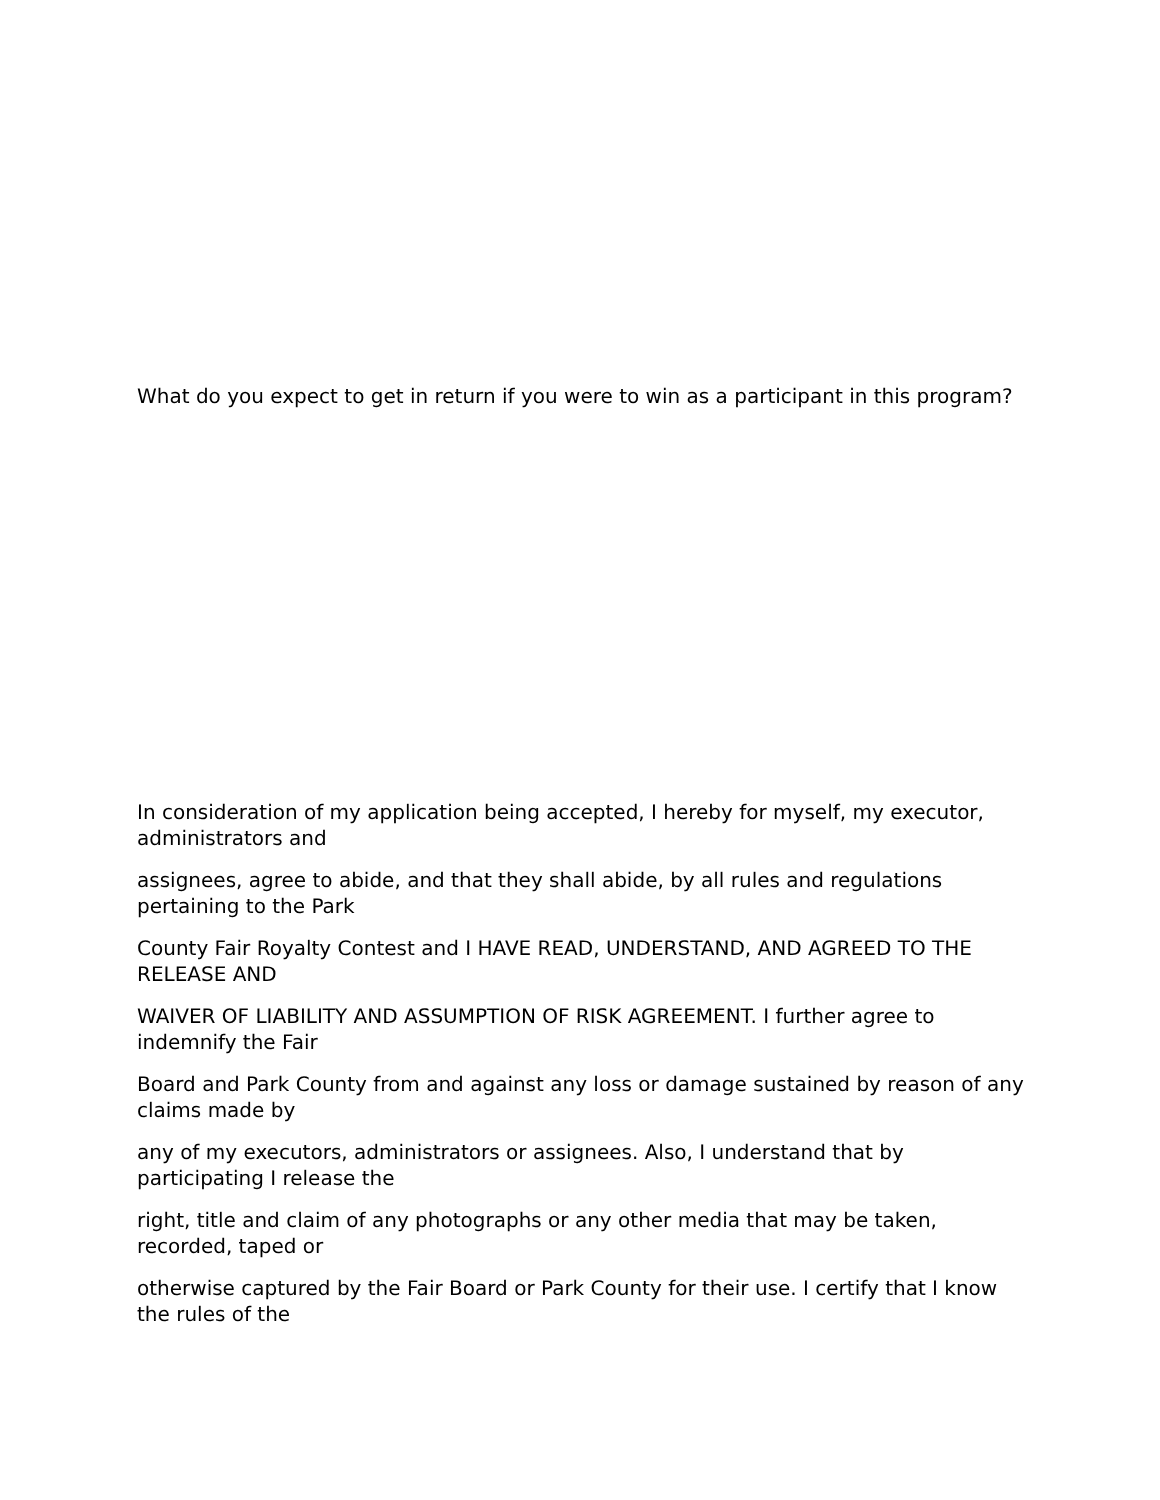What do you expect to get in return if you were to win as a participant in this program?
In consideration of my application being accepted, I hereby for myself, my executor, administrators and
assignees, agree to abide, and that they shall abide, by all rules and regulations pertaining to the Park
County Fair Royalty Contest and I HAVE READ, UNDERSTAND, AND AGREED TO THE RELEASE AND
WAIVER OF LIABILITY AND ASSUMPTION OF RISK AGREEMENT. I further agree to indemnify the Fair
Board and Park County from and against any loss or damage sustained by reason of any claims made by
any of my executors, administrators or assignees. Also, I understand that by participating I release the
right, title and claim of any photographs or any other media that may be taken, recorded, taped or
otherwise captured by the Fair Board or Park County for their use. I certify that I know the rules of the